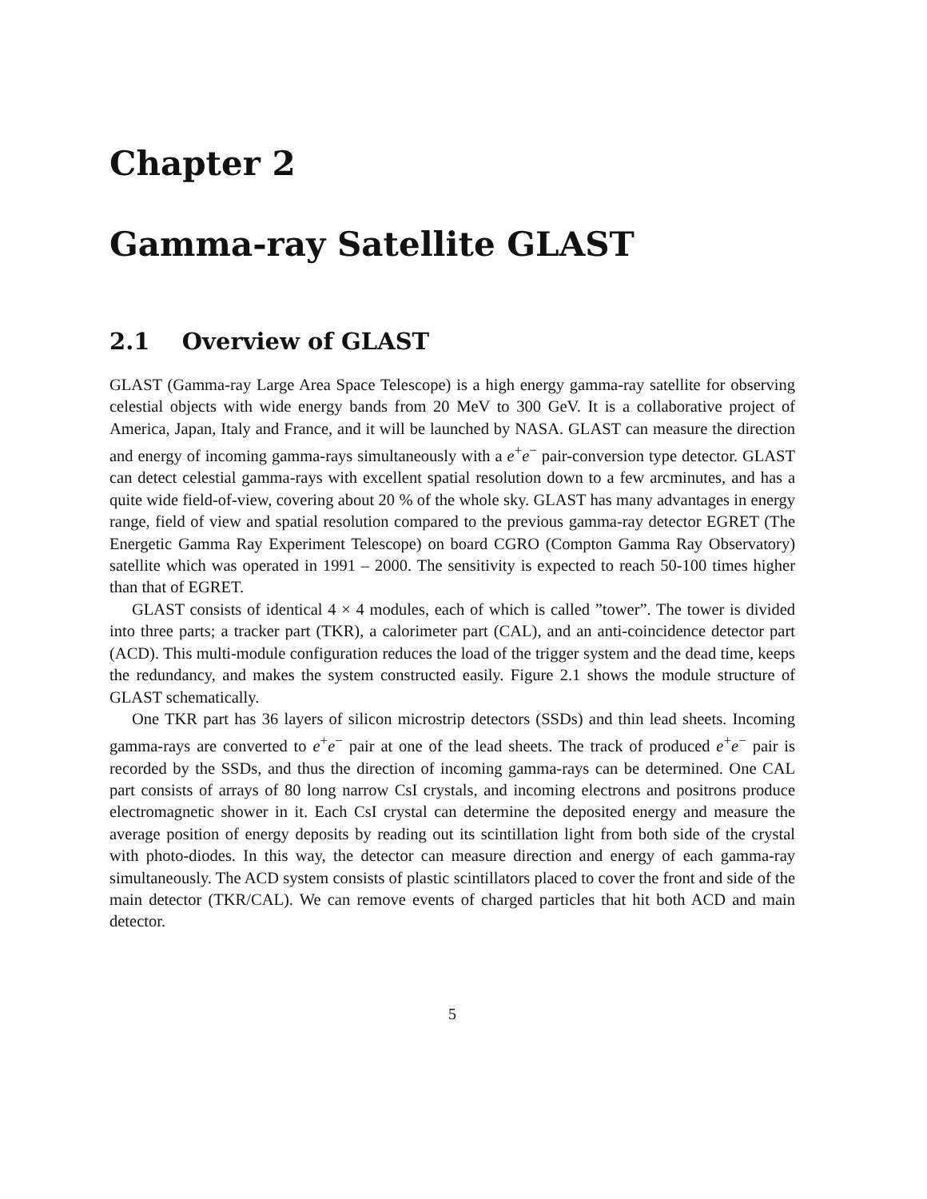Chapter 2
Gamma-ray Satellite GLAST
2.1 Overview of GLAST
GLAST (Gamma-ray Large Area Space Telescope) is a high energy gamma-ray satellite for observing celestial objects with wide energy bands from 20 MeV to 300 GeV. It is a collaborative project of America, Japan, Italy and France, and it will be launched by NASA. GLAST can measure the direction and energy of incoming gamma-rays simultaneously with a e<sup>+</sup>e<sup>−</sup> pair-conversion type detector. GLAST can detect celestial gamma-rays with excellent spatial resolution down to a few arcminutes, and has a quite wide field-of-view, covering about 20 % of the whole sky. GLAST has many advantages in energy range, field of view and spatial resolution compared to the previous gamma-ray detector EGRET (The Energetic Gamma Ray Experiment Telescope) on board CGRO (Compton Gamma Ray Observatory) satellite which was operated in 1991 – 2000. The sensitivity is expected to reach 50-100 times higher than that of EGRET.
GLAST consists of identical 4 × 4 modules, each of which is called ”tower”. The tower is divided into three parts; a tracker part (TKR), a calorimeter part (CAL), and an anti-coincidence detector part (ACD). This multi-module configuration reduces the load of the trigger system and the dead time, keeps the redundancy, and makes the system constructed easily. Figure 2.1 shows the module structure of GLAST schematically.
One TKR part has 36 layers of silicon microstrip detectors (SSDs) and thin lead sheets. Incoming gamma-rays are converted to e<sup>+</sup>e<sup>−</sup> pair at one of the lead sheets. The track of produced e<sup>+</sup>e<sup>−</sup> pair is recorded by the SSDs, and thus the direction of incoming gamma-rays can be determined. One CAL part consists of arrays of 80 long narrow CsI crystals, and incoming electrons and positrons produce electromagnetic shower in it. Each CsI crystal can determine the deposited energy and measure the average position of energy deposits by reading out its scintillation light from both side of the crystal with photo-diodes. In this way, the detector can measure direction and energy of each gamma-ray simultaneously. The ACD system consists of plastic scintillators placed to cover the front and side of the main detector (TKR/CAL). We can remove events of charged particles that hit both ACD and main detector.
5